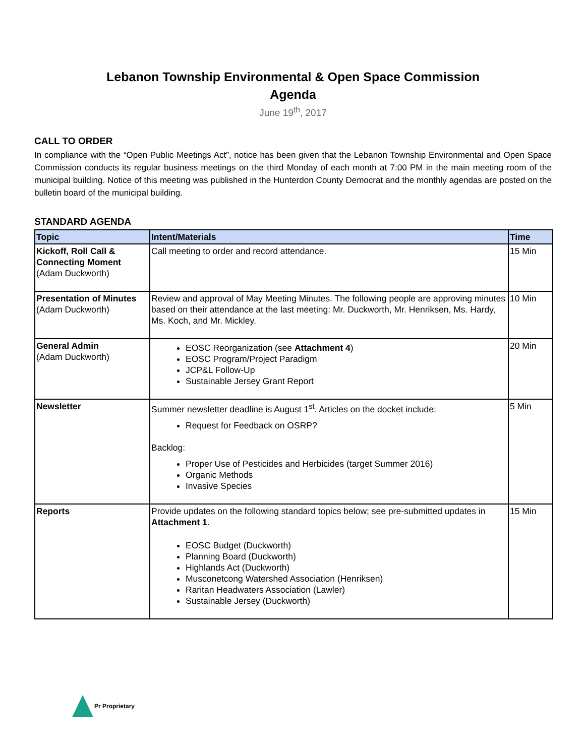Lebanon Township Environmental & Open Space Commission
Agenda
June 19<sup>th</sup>, 2017
CALL TO ORDER
In compliance with the “Open Public Meetings Act”, notice has been given that the Lebanon Township Environmental and Open Space Commission conducts its regular business meetings on the third Monday of each month at 7:00 PM in the main meeting room of the municipal building. Notice of this meeting was published in the Hunterdon County Democrat and the monthly agendas are posted on the bulletin board of the municipal building.
STANDARD AGENDA
| Topic | Intent/Materials | Time |
| --- | --- | --- |
| Kickoff, Roll Call & Connecting Moment (Adam Duckworth) | Call meeting to order and record attendance. | 15 Min |
| Presentation of Minutes (Adam Duckworth) | Review and approval of May Meeting Minutes. The following people are approving minutes based on their attendance at the last meeting: Mr. Duckworth, Mr. Henriksen, Ms. Hardy, Ms. Koch, and Mr. Mickley. | 10 Min |
| General Admin (Adam Duckworth) | EOSC Reorganization (see Attachment 4 ) EOSC Program/Project Paradigm JCP&L Follow-Up Sustainable Jersey Grant Report | 20 Min |
| Newsletter | Summer newsletter deadline is August 1<sup>st</sup>. Articles on the docket include: Request for Feedback on OSRP? Backlog: Proper Use of Pesticides and Herbicides (target Summer 2016) Organic Methods Invasive Species | 5 Min |
| Reports | Provide updates on the following standard topics below; see pre-submitted updates in Attachment 1 . EOSC Budget (Duckworth) Planning Board (Duckworth) Highlands Act (Duckworth) Musconetcong Watershed Association (Henriksen) Raritan Headwaters Association (Lawler) Sustainable Jersey (Duckworth) | 15 Min |
Pr Proprietary